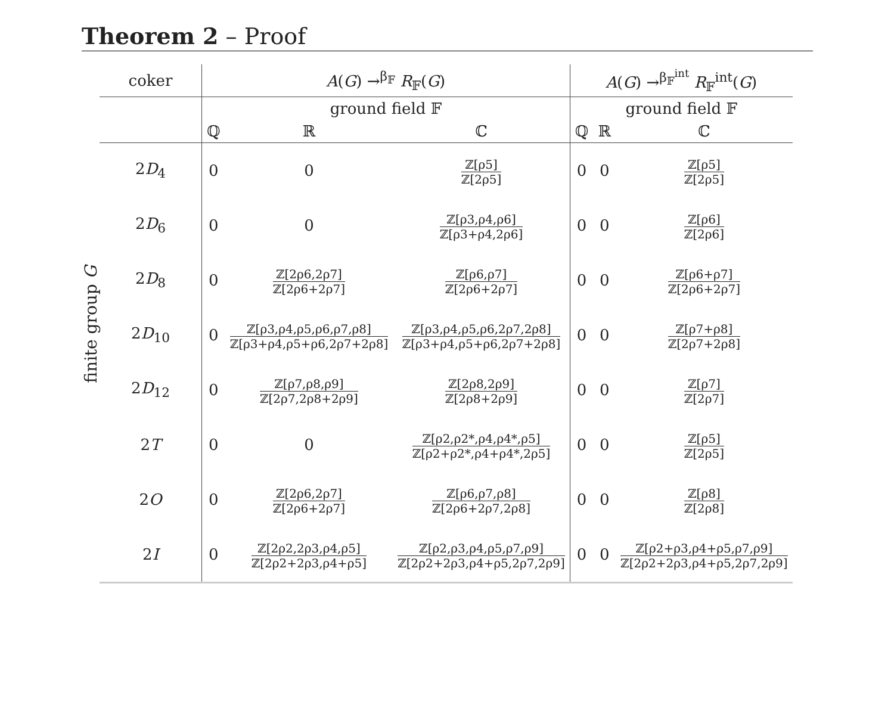Theorem 2 – Proof
finite group G
| coker | A ( G ) →<sup>β<sub>𝔽</sub></sup> R<sub>𝔽</sub>( G ) | | | A ( G ) →<sup>β<sub>𝔽</sub><sup>int</sup></sup> R<sub>𝔽</sub><sup>int</sup>( G ) | | |
| --- | --- | --- | --- | --- | --- | --- |
| | ground field 𝔽 | | | ground field 𝔽 | | |
| | ℚ | ℝ | ℂ | ℚ | ℝ | ℂ |
| 2 D<sub>4</sub> | 0 | 0 | ℤ[ρ5] ℤ[2ρ5] | 0 | 0 | ℤ[ρ5] ℤ[2ρ5] |
| 2 D<sub>6</sub> | 0 | 0 | ℤ[ρ3,ρ4,ρ6] ℤ[ρ3+ρ4,2ρ6] | 0 | 0 | ℤ[ρ6] ℤ[2ρ6] |
| 2 D<sub>8</sub> | 0 | ℤ[2ρ6,2ρ7] ℤ[2ρ6+2ρ7] | ℤ[ρ6,ρ7] ℤ[2ρ6+2ρ7] | 0 | 0 | ℤ[ρ6+ρ7] ℤ[2ρ6+2ρ7] |
| 2 D<sub>10</sub> | 0 | ℤ[ρ3,ρ4,ρ5,ρ6,ρ7,ρ8] ℤ[ρ3+ρ4,ρ5+ρ6,2ρ7+2ρ8] | ℤ[ρ3,ρ4,ρ5,ρ6,2ρ7,2ρ8] ℤ[ρ3+ρ4,ρ5+ρ6,2ρ7+2ρ8] | 0 | 0 | ℤ[ρ7+ρ8] ℤ[2ρ7+2ρ8] |
| 2 D<sub>12</sub> | 0 | ℤ[ρ7,ρ8,ρ9] ℤ[2ρ7,2ρ8+2ρ9] | ℤ[2ρ8,2ρ9] ℤ[2ρ8+2ρ9] | 0 | 0 | ℤ[ρ7] ℤ[2ρ7] |
| 2 T | 0 | 0 | ℤ[ρ2,ρ2*,ρ4,ρ4*,ρ5] ℤ[ρ2+ρ2*,ρ4+ρ4*,2ρ5] | 0 | 0 | ℤ[ρ5] ℤ[2ρ5] |
| 2 O | 0 | ℤ[2ρ6,2ρ7] ℤ[2ρ6+2ρ7] | ℤ[ρ6,ρ7,ρ8] ℤ[2ρ6+2ρ7,2ρ8] | 0 | 0 | ℤ[ρ8] ℤ[2ρ8] |
| 2 I | 0 | ℤ[2ρ2,2ρ3,ρ4,ρ5] ℤ[2ρ2+2ρ3,ρ4+ρ5] | ℤ[ρ2,ρ3,ρ4,ρ5,ρ7,ρ9] ℤ[2ρ2+2ρ3,ρ4+ρ5,2ρ7,2ρ9] | 0 | 0 | ℤ[ρ2+ρ3,ρ4+ρ5,ρ7,ρ9] ℤ[2ρ2+2ρ3,ρ4+ρ5,2ρ7,2ρ9] |